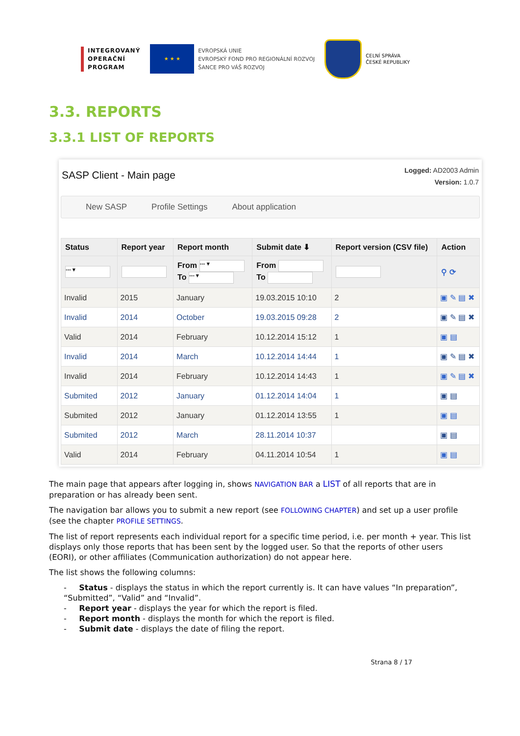INTEGROVANÝ
OPERAČNÍ
PROGRAM
★ ★ ★
EVROPSKÁ UNIE
EVROPSKÝ FOND PRO REGIONÁLNÍ ROZVOJ
ŠANCE PRO VÁŠ ROZVOJ
CELNÍ SPRÁVA
ČESKÉ REPUBLIKY
3.3. REPORTS
3.3.1 LIST OF REPORTS
SASP Client - Main page
Logged: AD2003 Admin
Version: 1.0.7
New SASP Profile Settings About application
| Status | Report year | Report month | Submit date ⬇ | Report version (CSV file) | Action |
| --- | --- | --- | --- | --- | --- |
| --- ▾ | | From --- ▾ To --- ▾ | From To | | ⚲ ⟳ |
| Invalid | 2015 | January | 19.03.2015 10:10 | 2 | ▣ ✎ ▤ ✖ |
| Invalid | 2014 | October | 19.03.2015 09:28 | 2 | ▣ ✎ ▤ ✖ |
| Valid | 2014 | February | 10.12.2014 15:12 | 1 | ▣ ▤ |
| Invalid | 2014 | March | 10.12.2014 14:44 | 1 | ▣ ✎ ▤ ✖ |
| Invalid | 2014 | February | 10.12.2014 14:43 | 1 | ▣ ✎ ▤ ✖ |
| Submited | 2012 | January | 01.12.2014 14:04 | 1 | ▣ ▤ |
| Submited | 2012 | January | 01.12.2014 13:55 | 1 | ▣ ▤ |
| Submited | 2012 | March | 28.11.2014 10:37 | | ▣ ▤ |
| Valid | 2014 | February | 04.11.2014 10:54 | 1 | ▣ ▤ |
The main page that appears after logging in, shows NAVIGATION BAR a LIST of all reports that are in preparation or has already been sent.
The navigation bar allows you to submit a new report (see FOLLOWING CHAPTER) and set up a user profile (see the chapter PROFILE SETTINGS.
The list of report represents each individual report for a specific time period, i.e. per month + year. This list displays only those reports that has been sent by the logged user. So that the reports of other users (EORI), or other affiliates (Communication authorization) do not appear here.
The list shows the following columns:
- Status - displays the status in which the report currently is. It can have values “In preparation”, “Submitted”, “Valid” and “Invalid”.
- Report year - displays the year for which the report is filed.
- Report month - displays the month for which the report is filed.
- Submit date - displays the date of filing the report.
Strana 8 / 17